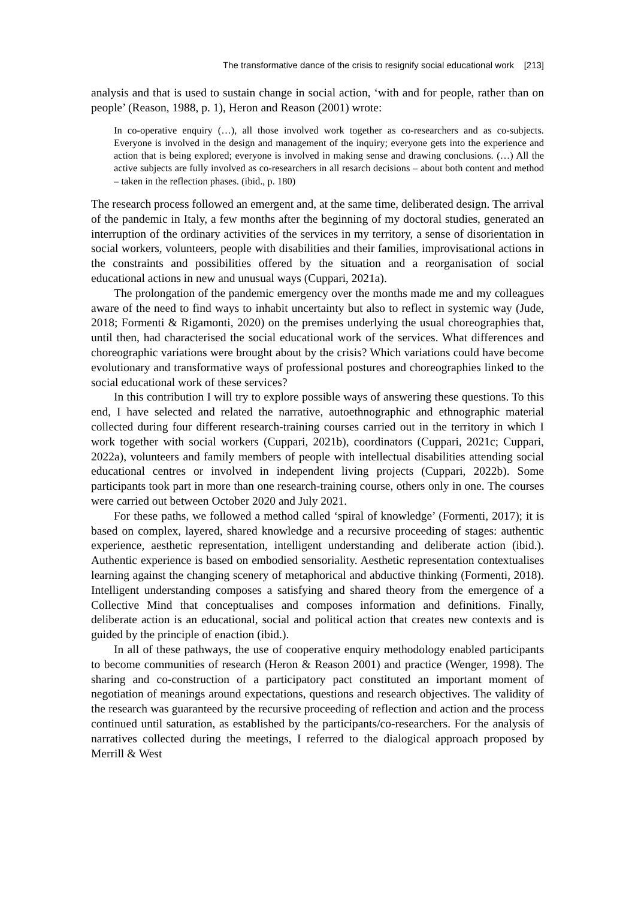The transformative dance of the crisis to resignify social educational work [213]
analysis and that is used to sustain change in social action, ‘with and for people, rather than on people’ (Reason, 1988, p. 1), Heron and Reason (2001) wrote:
In co-operative enquiry (…), all those involved work together as co-researchers and as co-subjects. Everyone is involved in the design and management of the inquiry; everyone gets into the experience and action that is being explored; everyone is involved in making sense and drawing conclusions. (…) All the active subjects are fully involved as co-researchers in all resarch decisions – about both content and method – taken in the reflection phases. (ibid., p. 180)
The research process followed an emergent and, at the same time, deliberated design. The arrival of the pandemic in Italy, a few months after the beginning of my doctoral studies, generated an interruption of the ordinary activities of the services in my territory, a sense of disorientation in social workers, volunteers, people with disabilities and their families, improvisational actions in the constraints and possibilities offered by the situation and a reorganisation of social educational actions in new and unusual ways (Cuppari, 2021a).
The prolongation of the pandemic emergency over the months made me and my colleagues aware of the need to find ways to inhabit uncertainty but also to reflect in systemic way (Jude, 2018; Formenti & Rigamonti, 2020) on the premises underlying the usual choreographies that, until then, had characterised the social educational work of the services. What differences and choreographic variations were brought about by the crisis? Which variations could have become evolutionary and transformative ways of professional postures and choreographies linked to the social educational work of these services?
In this contribution I will try to explore possible ways of answering these questions. To this end, I have selected and related the narrative, autoethnographic and ethnographic material collected during four different research-training courses carried out in the territory in which I work together with social workers (Cuppari, 2021b), coordinators (Cuppari, 2021c; Cuppari, 2022a), volunteers and family members of people with intellectual disabilities attending social educational centres or involved in independent living projects (Cuppari, 2022b). Some participants took part in more than one research-training course, others only in one. The courses were carried out between October 2020 and July 2021.
For these paths, we followed a method called ‘spiral of knowledge’ (Formenti, 2017); it is based on complex, layered, shared knowledge and a recursive proceeding of stages: authentic experience, aesthetic representation, intelligent understanding and deliberate action (ibid.). Authentic experience is based on embodied sensoriality. Aesthetic representation contextualises learning against the changing scenery of metaphorical and abductive thinking (Formenti, 2018). Intelligent understanding composes a satisfying and shared theory from the emergence of a Collective Mind that conceptualises and composes information and definitions. Finally, deliberate action is an educational, social and political action that creates new contexts and is guided by the principle of enaction (ibid.).
In all of these pathways, the use of cooperative enquiry methodology enabled participants to become communities of research (Heron & Reason 2001) and practice (Wenger, 1998). The sharing and co-construction of a participatory pact constituted an important moment of negotiation of meanings around expectations, questions and research objectives. The validity of the research was guaranteed by the recursive proceeding of reflection and action and the process continued until saturation, as established by the participants/co-researchers. For the analysis of narratives collected during the meetings, I referred to the dialogical approach proposed by Merrill & West